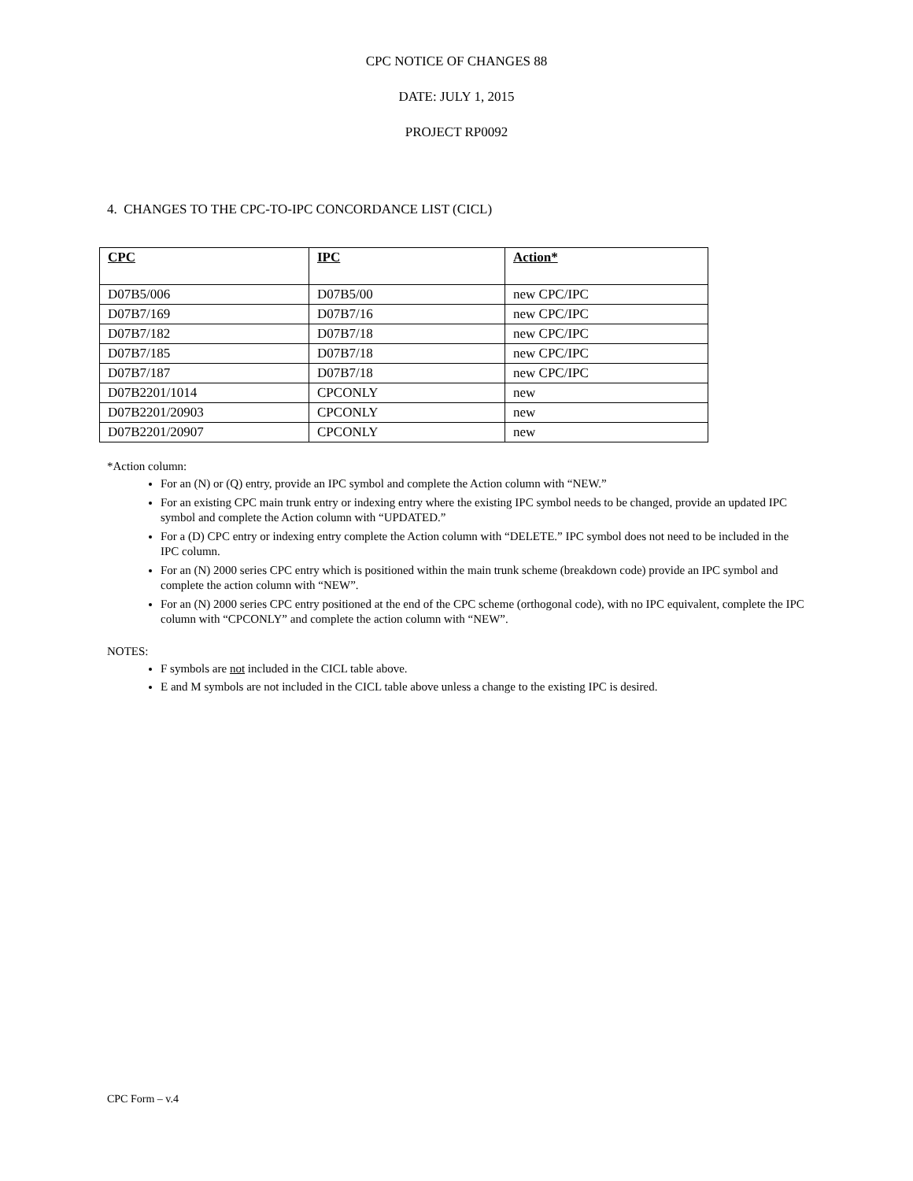CPC NOTICE OF CHANGES 88
DATE: JULY 1, 2015
PROJECT RP0092
4. CHANGES TO THE CPC-TO-IPC CONCORDANCE LIST (CICL)
| CPC | IPC | Action* |
| --- | --- | --- |
| D07B5/006 | D07B5/00 | new CPC/IPC |
| D07B7/169 | D07B7/16 | new CPC/IPC |
| D07B7/182 | D07B7/18 | new CPC/IPC |
| D07B7/185 | D07B7/18 | new CPC/IPC |
| D07B7/187 | D07B7/18 | new CPC/IPC |
| D07B2201/1014 | CPCONLY | new |
| D07B2201/20903 | CPCONLY | new |
| D07B2201/20907 | CPCONLY | new |
*Action column:
For an (N) or (Q) entry, provide an IPC symbol and complete the Action column with “NEW.”
For an existing CPC main trunk entry or indexing entry where the existing IPC symbol needs to be changed, provide an updated IPC symbol and complete the Action column with “UPDATED.”
For a (D) CPC entry or indexing entry complete the Action column with “DELETE.” IPC symbol does not need to be included in the IPC column.
For an (N) 2000 series CPC entry which is positioned within the main trunk scheme (breakdown code) provide an IPC symbol and complete the action column with “NEW”.
For an (N) 2000 series CPC entry positioned at the end of the CPC scheme (orthogonal code), with no IPC equivalent, complete the IPC column with “CPCONLY” and complete the action column with “NEW”.
NOTES:
F symbols are not included in the CICL table above.
E and M symbols are not included in the CICL table above unless a change to the existing IPC is desired.
CPC Form – v.4